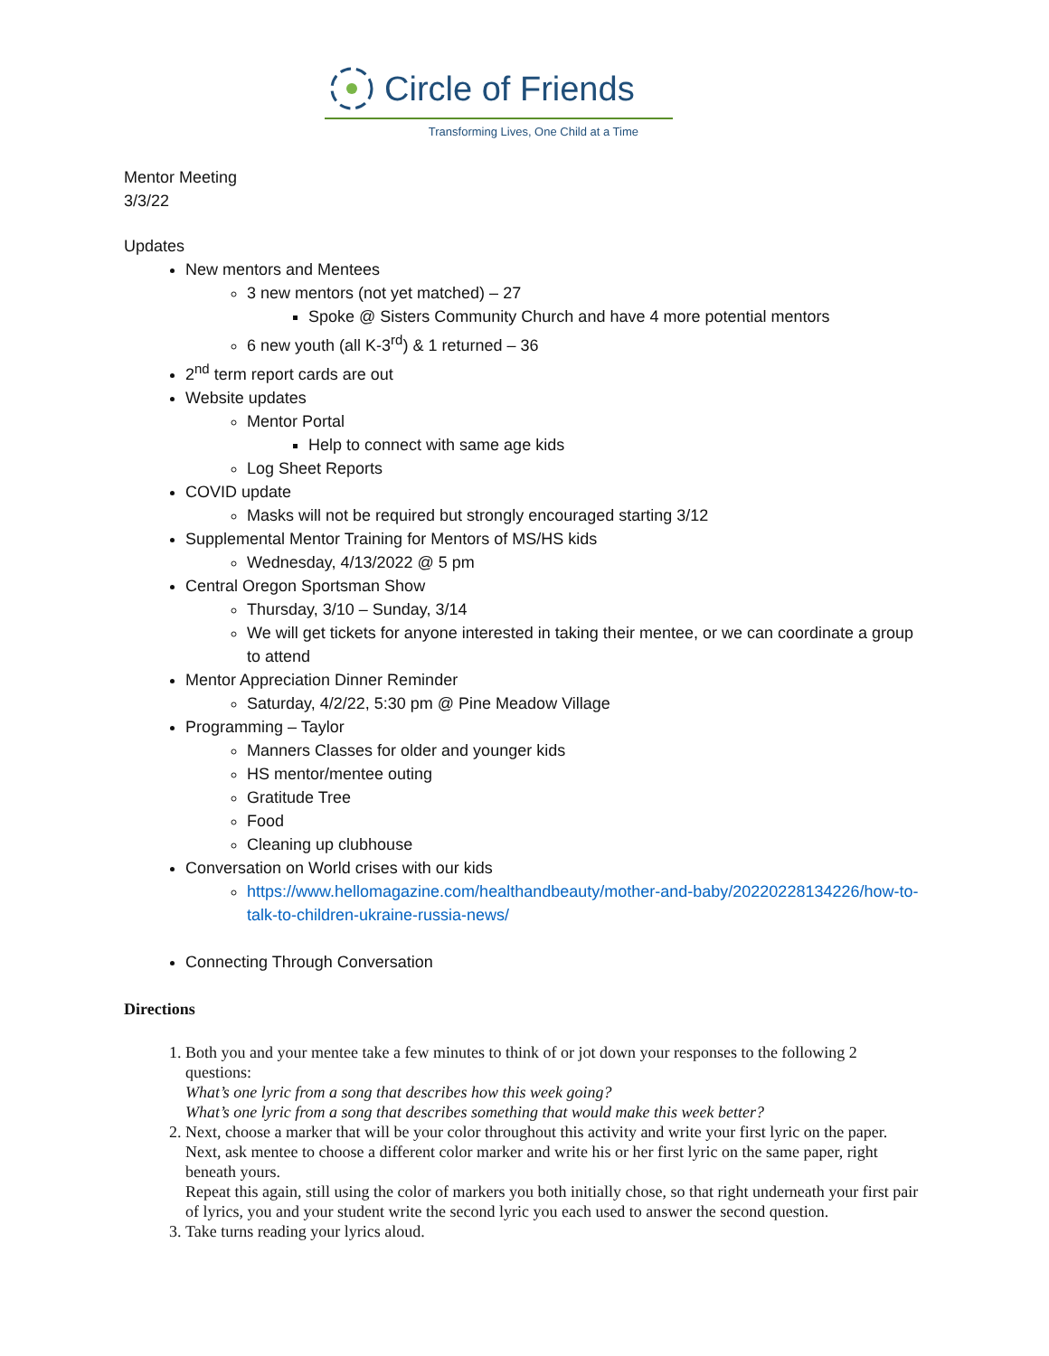Circle of Friends
Transforming Lives, One Child at a Time
Mentor Meeting
3/3/22
Updates
New mentors and Mentees
3 new mentors (not yet matched) – 27
Spoke @ Sisters Community Church and have 4 more potential mentors
6 new youth (all K-3<sup>rd</sup>) & 1 returned – 36
2<sup>nd</sup> term report cards are out
Website updates
Mentor Portal
Help to connect with same age kids
Log Sheet Reports
COVID update
Masks will not be required but strongly encouraged starting 3/12
Supplemental Mentor Training for Mentors of MS/HS kids
Wednesday, 4/13/2022 @ 5 pm
Central Oregon Sportsman Show
Thursday, 3/10 – Sunday, 3/14
We will get tickets for anyone interested in taking their mentee, or we can coordinate a group to attend
Mentor Appreciation Dinner Reminder
Saturday, 4/2/22, 5:30 pm @ Pine Meadow Village
Programming – Taylor
Manners Classes for older and younger kids
HS mentor/mentee outing
Gratitude Tree
Food
Cleaning up clubhouse
Conversation on World crises with our kids
https://www.hellomagazine.com/healthandbeauty/mother-and-baby/20220228134226/how-to-talk-to-children-ukraine-russia-news/
Connecting Through Conversation
Directions
1. Both you and your mentee take a few minutes to think of or jot down your responses to the following 2 questions:
What’s one lyric from a song that describes how this week going?
What’s one lyric from a song that describes something that would make this week better?
2. Next, choose a marker that will be your color throughout this activity and write your first lyric on the paper. Next, ask mentee to choose a different color marker and write his or her first lyric on the same paper, right beneath yours.
Repeat this again, still using the color of markers you both initially chose, so that right underneath your first pair of lyrics, you and your student write the second lyric you each used to answer the second question.
3. Take turns reading your lyrics aloud.